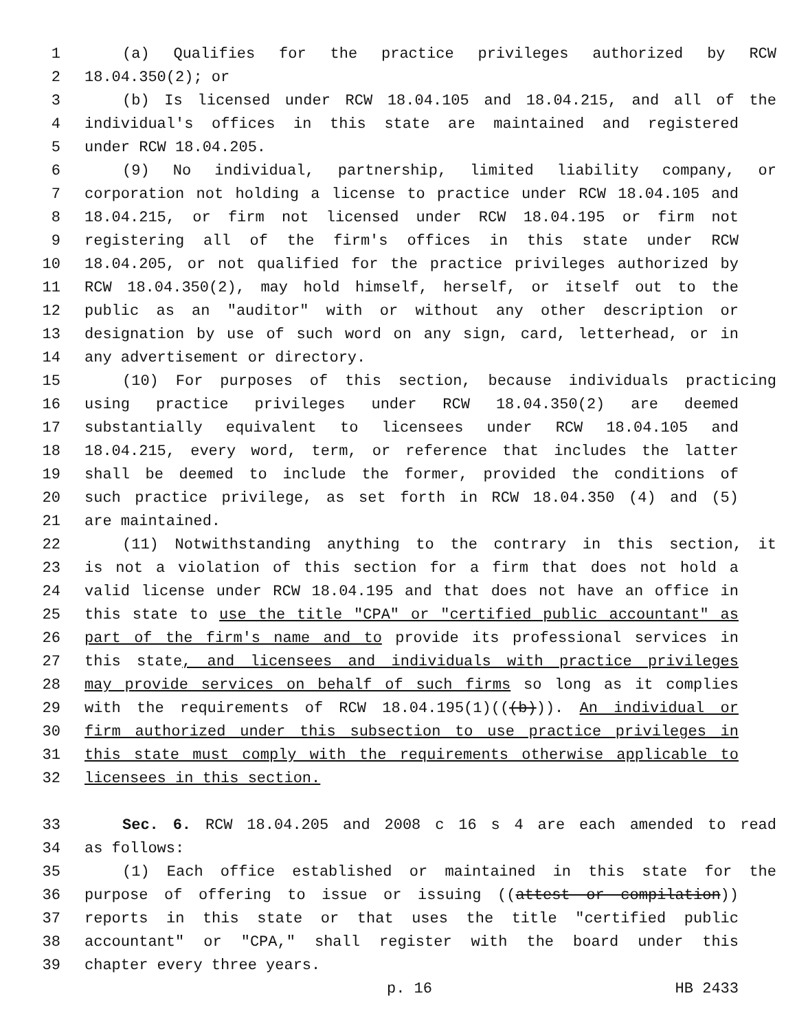1 (a) Qualifies for the practice privileges authorized by RCW
2 18.04.350(2); or
3 (b) Is licensed under RCW 18.04.105 and 18.04.215, and all of the
4 individual's offices in this state are maintained and registered
5 under RCW 18.04.205.
6 (9) No individual, partnership, limited liability company, or
7 corporation not holding a license to practice under RCW 18.04.105 and
8 18.04.215, or firm not licensed under RCW 18.04.195 or firm not
9 registering all of the firm's offices in this state under RCW
10 18.04.205, or not qualified for the practice privileges authorized by
11 RCW 18.04.350(2), may hold himself, herself, or itself out to the
12 public as an "auditor" with or without any other description or
13 designation by use of such word on any sign, card, letterhead, or in
14 any advertisement or directory.
15 (10) For purposes of this section, because individuals practicing
16 using practice privileges under RCW 18.04.350(2) are deemed
17 substantially equivalent to licensees under RCW 18.04.105 and
18 18.04.215, every word, term, or reference that includes the latter
19 shall be deemed to include the former, provided the conditions of
20 such practice privilege, as set forth in RCW 18.04.350 (4) and (5)
21 are maintained.
22 (11) Notwithstanding anything to the contrary in this section, it
23 is not a violation of this section for a firm that does not hold a
24 valid license under RCW 18.04.195 and that does not have an office in
25 this state to use the title "CPA" or "certified public accountant" as
26 part of the firm's name and to provide its professional services in
27 this state, and licensees and individuals with practice privileges
28 may provide services on behalf of such firms so long as it complies
29 with the requirements of RCW 18.04.195(1)(((b))). An individual or
30 firm authorized under this subsection to use practice privileges in
31 this state must comply with the requirements otherwise applicable to
32 licensees in this section.
33 Sec. 6. RCW 18.04.205 and 2008 c 16 s 4 are each amended to read
34 as follows:
35 (1) Each office established or maintained in this state for the
36 purpose of offering to issue or issuing ((attest or compilation))
37 reports in this state or that uses the title "certified public
38 accountant" or "CPA," shall register with the board under this
39 chapter every three years.
p. 16 HB 2433